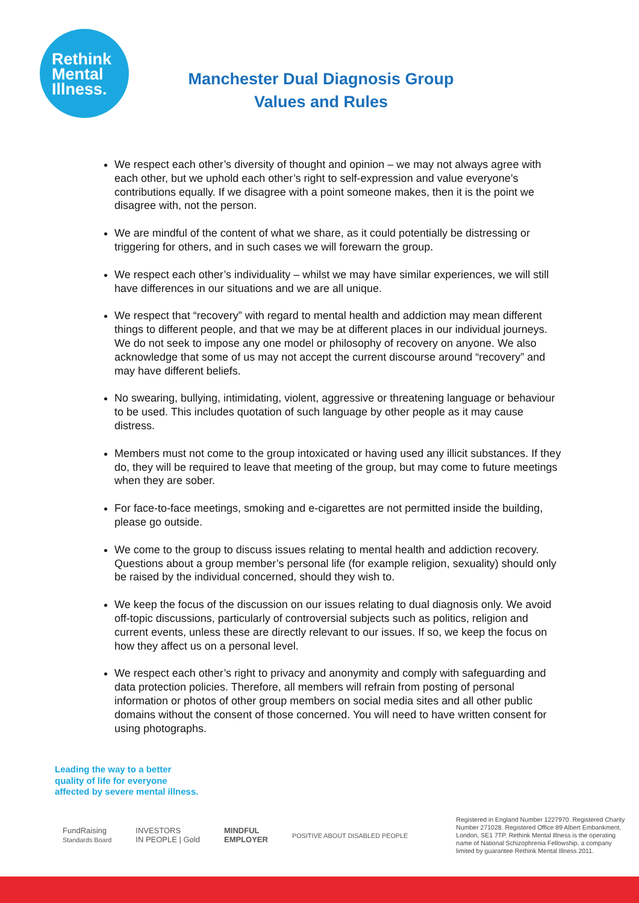Rethink
Mental
Illness.
Manchester Dual Diagnosis Group
Values and Rules
We respect each other’s diversity of thought and opinion – we may not always agree with each other, but we uphold each other’s right to self-expression and value everyone’s contributions equally. If we disagree with a point someone makes, then it is the point we disagree with, not the person.
We are mindful of the content of what we share, as it could potentially be distressing or triggering for others, and in such cases we will forewarn the group.
We respect each other’s individuality – whilst we may have similar experiences, we will still have differences in our situations and we are all unique.
We respect that “recovery” with regard to mental health and addiction may mean different things to different people, and that we may be at different places in our individual journeys. We do not seek to impose any one model or philosophy of recovery on anyone. We also acknowledge that some of us may not accept the current discourse around “recovery” and may have different beliefs.
No swearing, bullying, intimidating, violent, aggressive or threatening language or behaviour to be used. This includes quotation of such language by other people as it may cause distress.
Members must not come to the group intoxicated or having used any illicit substances. If they do, they will be required to leave that meeting of the group, but may come to future meetings when they are sober.
For face-to-face meetings, smoking and e-cigarettes are not permitted inside the building, please go outside.
We come to the group to discuss issues relating to mental health and addiction recovery. Questions about a group member’s personal life (for example religion, sexuality) should only be raised by the individual concerned, should they wish to.
We keep the focus of the discussion on our issues relating to dual diagnosis only. We avoid off-topic discussions, particularly of controversial subjects such as politics, religion and current events, unless these are directly relevant to our issues. If so, we keep the focus on how they affect us on a personal level.
We respect each other’s right to privacy and anonymity and comply with safeguarding and data protection policies. Therefore, all members will refrain from posting of personal information or photos of other group members on social media sites and all other public domains without the consent of those concerned. You will need to have written consent for using photographs.
Leading the way to a better
quality of life for everyone
affected by severe mental illness.
FundRaising
Standards Board
INVESTORS
IN PEOPLE | Gold
MINDFUL
EMPLOYER
POSITIVE ABOUT DISABLED PEOPLE
Registered in England Number 1227970. Registered Charity Number 271028. Registered Office 89 Albert Embankment, London, SE1 7TP. Rethink Mental Illness is the operating name of National Schizophrenia Fellowship, a company limited by guarantee Rethink Mental Illness 2011.